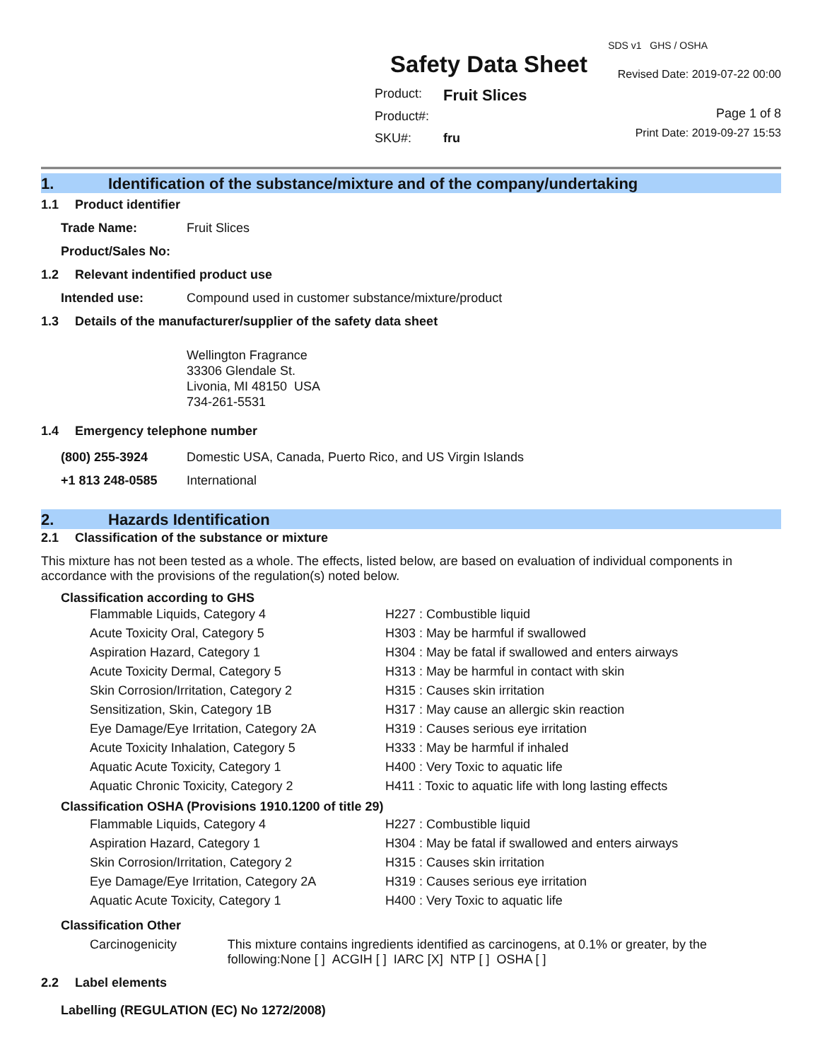Safety Data Sheet
| Product: | Fruit Slices |
| Product#: | |
| SKU#: | fru |
SDS v1 GHS / OSHA
Revised Date: 2019-07-22 00:00
Page 1 of 8
Print Date: 2019-09-27 15:53
1. Identification of the substance/mixture and of the company/undertaking
1.1 Product identifier
Trade Name: Fruit Slices
Product/Sales No:
1.2 Relevant indentified product use
Intended use: Compound used in customer substance/mixture/product
1.3 Details of the manufacturer/supplier of the safety data sheet
Wellington Fragrance
33306 Glendale St.
Livonia, MI 48150 USA
734-261-5531
1.4 Emergency telephone number
(800) 255-3924 Domestic USA, Canada, Puerto Rico, and US Virgin Islands
+1 813 248-0585 International
2. Hazards Identification
2.1 Classification of the substance or mixture
This mixture has not been tested as a whole. The effects, listed below, are based on evaluation of individual components in accordance with the provisions of the regulation(s) noted below.
Classification according to GHS
| Flammable Liquids, Category 4 | H227 : Combustible liquid |
| Acute Toxicity Oral, Category 5 | H303 : May be harmful if swallowed |
| Aspiration Hazard, Category 1 | H304 : May be fatal if swallowed and enters airways |
| Acute Toxicity Dermal, Category 5 | H313 : May be harmful in contact with skin |
| Skin Corrosion/Irritation, Category 2 | H315 : Causes skin irritation |
| Sensitization, Skin, Category 1B | H317 : May cause an allergic skin reaction |
| Eye Damage/Eye Irritation, Category 2A | H319 : Causes serious eye irritation |
| Acute Toxicity Inhalation, Category 5 | H333 : May be harmful if inhaled |
| Aquatic Acute Toxicity, Category 1 | H400 : Very Toxic to aquatic life |
| Aquatic Chronic Toxicity, Category 2 | H411 : Toxic to aquatic life with long lasting effects |
Classification OSHA (Provisions 1910.1200 of title 29)
| Flammable Liquids, Category 4 | H227 : Combustible liquid |
| Aspiration Hazard, Category 1 | H304 : May be fatal if swallowed and enters airways |
| Skin Corrosion/Irritation, Category 2 | H315 : Causes skin irritation |
| Eye Damage/Eye Irritation, Category 2A | H319 : Causes serious eye irritation |
| Aquatic Acute Toxicity, Category 1 | H400 : Very Toxic to aquatic life |
Classification Other
Carcinogenicity This mixture contains ingredients identified as carcinogens, at 0.1% or greater, by the following:None [ ] ACGIH [ ] IARC [X] NTP [ ] OSHA [ ]
2.2 Label elements
Labelling (REGULATION (EC) No 1272/2008)